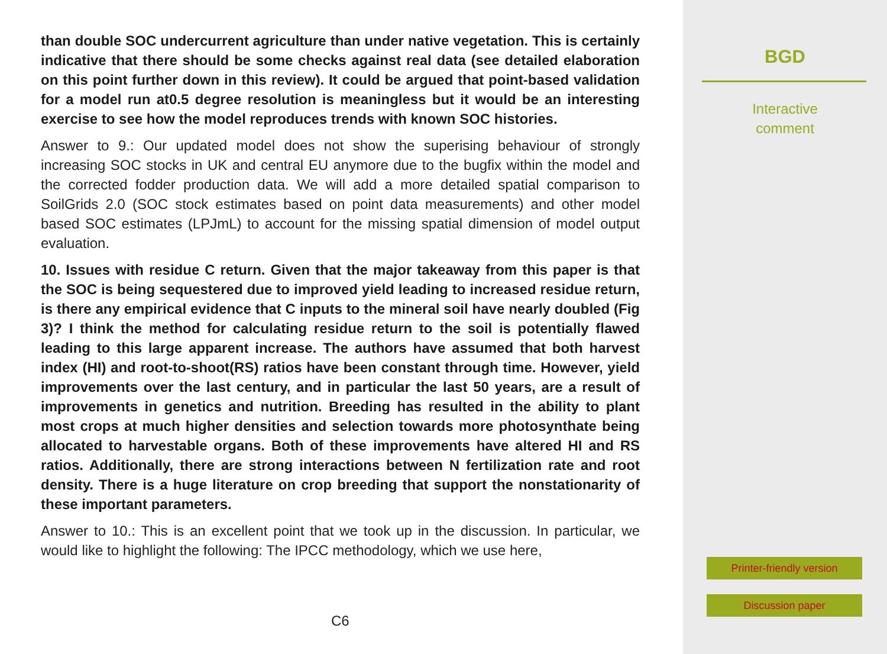than double SOC undercurrent agriculture than under native vegetation. This is certainly indicative that there should be some checks against real data (see detailed elaboration on this point further down in this review). It could be argued that point-based validation for a model run at0.5 degree resolution is meaningless but it would be an interesting exercise to see how the model reproduces trends with known SOC histories.
Answer to 9.: Our updated model does not show the superising behaviour of strongly increasing SOC stocks in UK and central EU anymore due to the bugfix within the model and the corrected fodder production data. We will add a more detailed spatial comparison to SoilGrids 2.0 (SOC stock estimates based on point data measurements) and other model based SOC estimates (LPJmL) to account for the missing spatial dimension of model output evaluation.
10. Issues with residue C return. Given that the major takeaway from this paper is that the SOC is being sequestered due to improved yield leading to increased residue return, is there any empirical evidence that C inputs to the mineral soil have nearly doubled (Fig 3)? I think the method for calculating residue return to the soil is potentially flawed leading to this large apparent increase. The authors have assumed that both harvest index (HI) and root-to-shoot(RS) ratios have been constant through time. However, yield improvements over the last century, and in particular the last 50 years, are a result of improvements in genetics and nutrition. Breeding has resulted in the ability to plant most crops at much higher densities and selection towards more photosynthate being allocated to harvestable organs. Both of these improvements have altered HI and RS ratios. Additionally, there are strong interactions between N fertilization rate and root density. There is a huge literature on crop breeding that support the nonstationarity of these important parameters.
Answer to 10.: This is an excellent point that we took up in the discussion. In particular, we would like to highlight the following: The IPCC methodology, which we use here,
C6
BGD
Interactive
comment
Printer-friendly version
Discussion paper